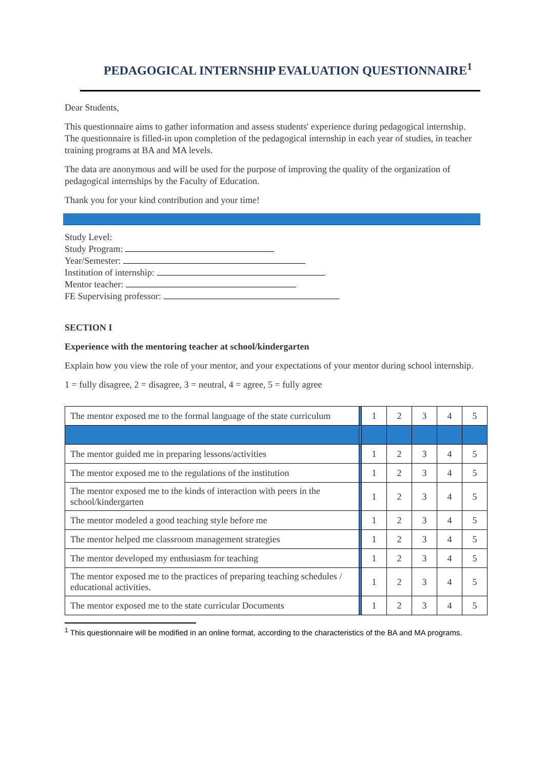PEDAGOGICAL INTERNSHIP EVALUATION QUESTIONNAIRE<sup>1</sup>
Dear Students,
This questionnaire aims to gather information and assess students' experience during pedagogical internship. The questionnaire is filled-in upon completion of the pedagogical internship in each year of studies, in teacher training programs at BA and MA levels.
The data are anonymous and will be used for the purpose of improving the quality of the organization of pedagogical internships by the Faculty of Education.
Thank you for your kind contribution and your time!
Study Level:
Study Program:
Year/Semester:
Institution of internship:
Mentor teacher:
FE Supervising professor:
SECTION I
Experience with the mentoring teacher at school/kindergarten
Explain how you view the role of your mentor, and your expectations of your mentor during school internship.
1 = fully disagree, 2 = disagree, 3 = neutral, 4 = agree, 5 = fully agree
| The mentor exposed me to the formal language of the state curriculum | | 1 | 2 | 3 | 4 | 5 |
| The mentor guided me in preparing lessons/activities | | 1 | 2 | 3 | 4 | 5 |
| The mentor exposed me to the regulations of the institution | | 1 | 2 | 3 | 4 | 5 |
| The mentor exposed me to the kinds of interaction with peers in the school/kindergarten | | 1 | 2 | 3 | 4 | 5 |
| The mentor modeled a good teaching style before me | | 1 | 2 | 3 | 4 | 5 |
| The mentor helped me classroom management strategies | | 1 | 2 | 3 | 4 | 5 |
| The mentor developed my enthusiasm for teaching | | 1 | 2 | 3 | 4 | 5 |
| The mentor exposed me to the practices of preparing teaching schedules / educational activities. | | 1 | 2 | 3 | 4 | 5 |
| The mentor exposed me to the state curricular Documents | | 1 | 2 | 3 | 4 | 5 |
<sup>1</sup> This questionnaire will be modified in an online format, according to the characteristics of the BA and MA programs.